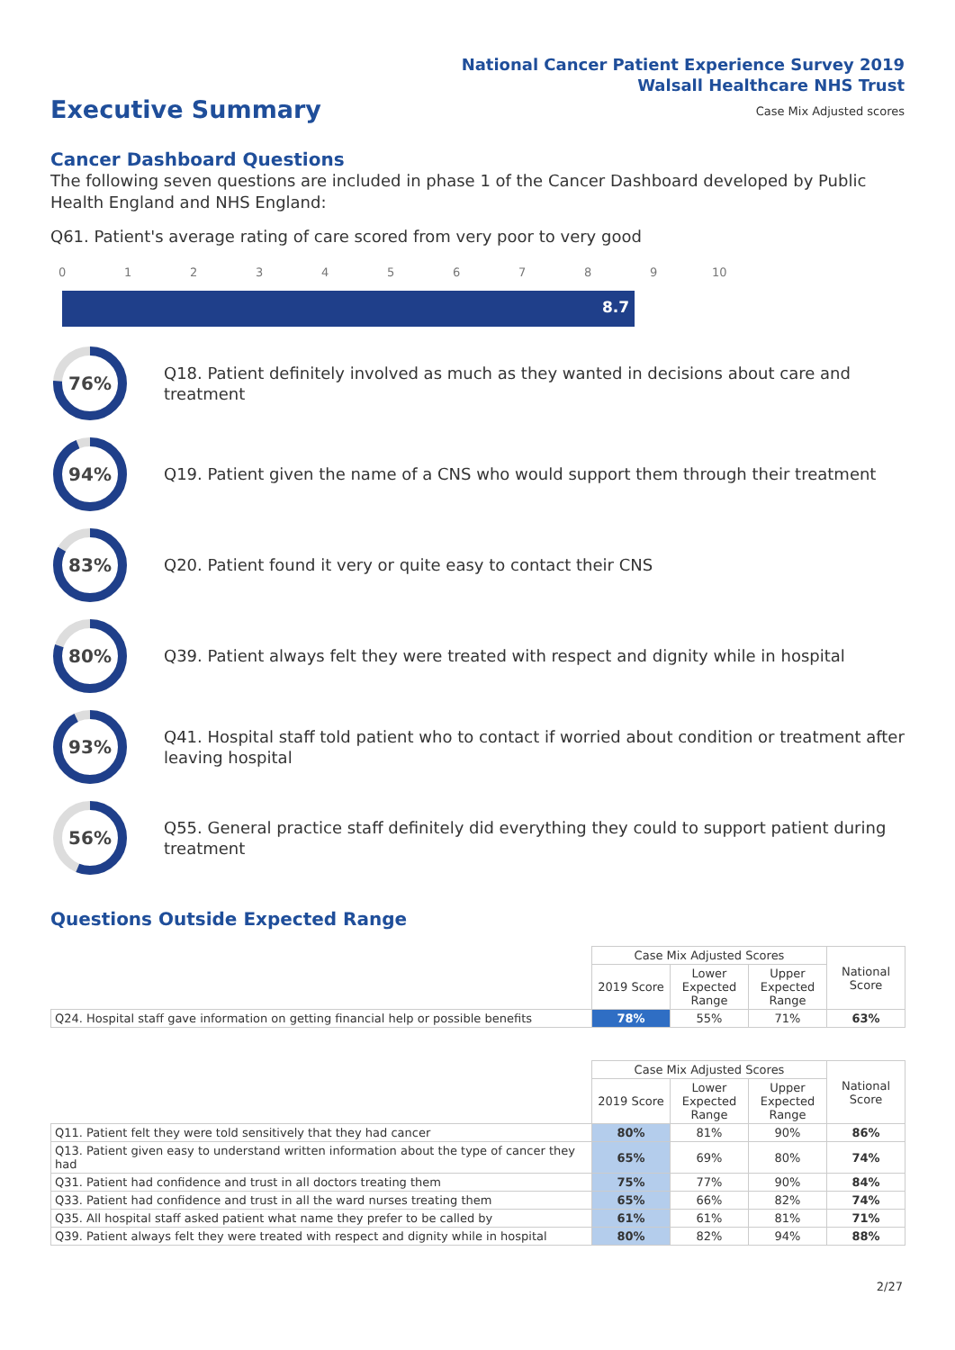National Cancer Patient Experience Survey 2019
Walsall Healthcare NHS Trust
Executive Summary
Case Mix Adjusted scores
Cancer Dashboard Questions
The following seven questions are included in phase 1 of the Cancer Dashboard developed by Public Health England and NHS England:
Q61. Patient's average rating of care scored from very poor to very good
0 1 2 3 4 5 6 7 8 9 10
8.7
76%
Q18. Patient definitely involved as much as they wanted in decisions about care and treatment
94%
Q19. Patient given the name of a CNS who would support them through their treatment
83%
Q20. Patient found it very or quite easy to contact their CNS
80%
Q39. Patient always felt they were treated with respect and dignity while in hospital
93%
Q41. Hospital staff told patient who to contact if worried about condition or treatment after leaving hospital
56%
Q55. General practice staff definitely did everything they could to support patient during treatment
Questions Outside Expected Range
| | Case Mix Adjusted Scores | | | National Score |
| --- | --- | --- | --- | --- |
| | 2019 Score | Lower Expected Range | Upper Expected Range | |
| Q24. Hospital staff gave information on getting financial help or possible benefits | 78% | 55% | 71% | 63% |
| | Case Mix Adjusted Scores | | | National Score |
| --- | --- | --- | --- | --- |
| | 2019 Score | Lower Expected Range | Upper Expected Range | |
| Q11. Patient felt they were told sensitively that they had cancer | 80% | 81% | 90% | 86% |
| Q13. Patient given easy to understand written information about the type of cancer they had | 65% | 69% | 80% | 74% |
| Q31. Patient had confidence and trust in all doctors treating them | 75% | 77% | 90% | 84% |
| Q33. Patient had confidence and trust in all the ward nurses treating them | 65% | 66% | 82% | 74% |
| Q35. All hospital staff asked patient what name they prefer to be called by | 61% | 61% | 81% | 71% |
| Q39. Patient always felt they were treated with respect and dignity while in hospital | 80% | 82% | 94% | 88% |
2/27